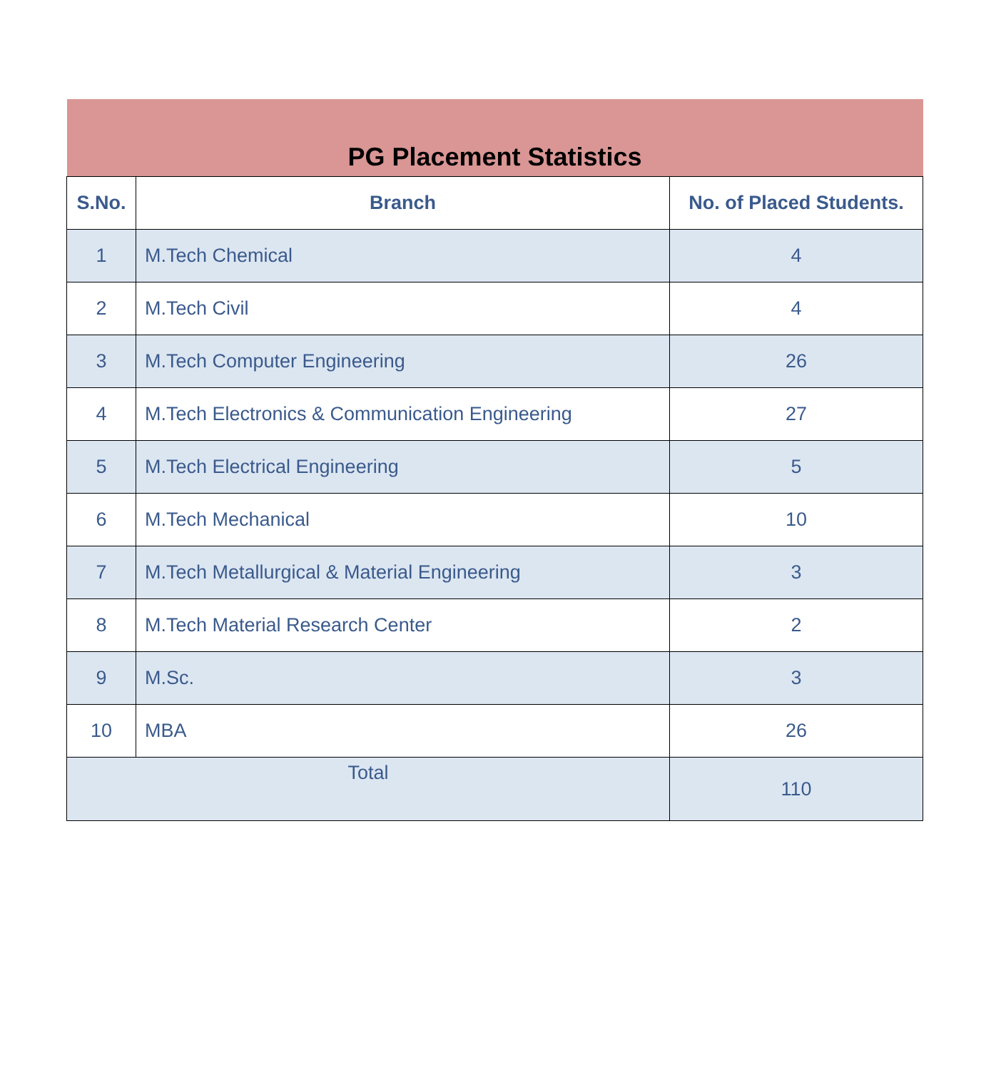| PG Placement Statistics | | |
| --- | --- | --- |
| S.No. | Branch | No. of Placed Students. |
| 1 | M.Tech Chemical | 4 |
| 2 | M.Tech Civil | 4 |
| 3 | M.Tech Computer Engineering | 26 |
| 4 | M.Tech Electronics & Communication Engineering | 27 |
| 5 | M.Tech Electrical Engineering | 5 |
| 6 | M.Tech Mechanical | 10 |
| 7 | M.Tech Metallurgical & Material Engineering | 3 |
| 8 | M.Tech Material Research Center | 2 |
| 9 | M.Sc. | 3 |
| 10 | MBA | 26 |
| Total | | 110 |